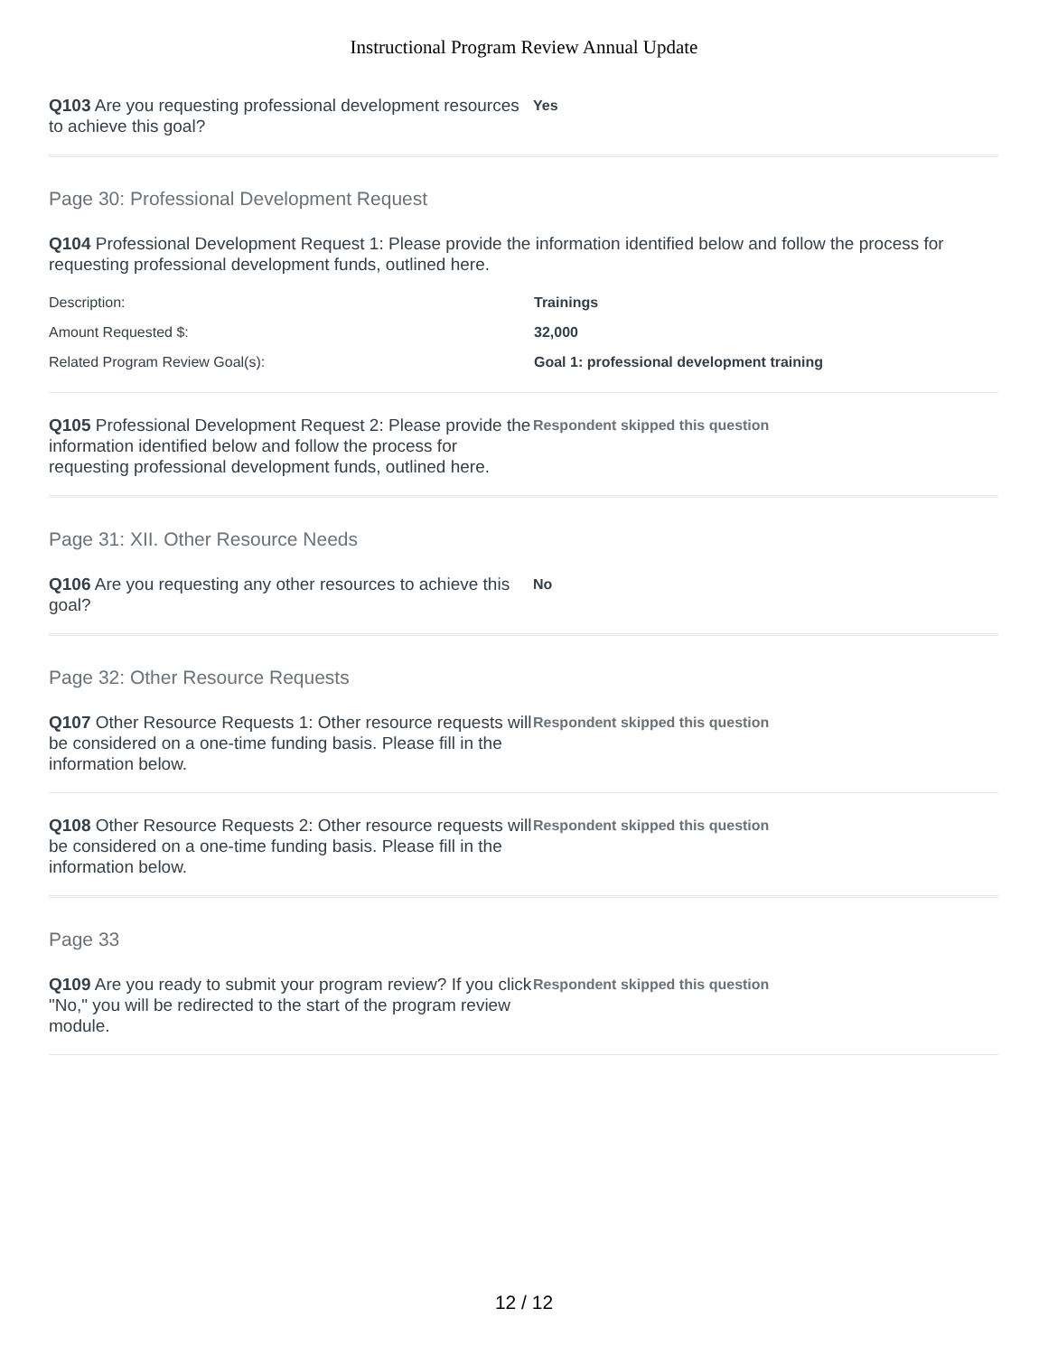Instructional Program Review Annual Update
Q103 Are you requesting professional development resources to achieve this goal?
Yes
Page 30: Professional Development Request
Q104 Professional Development Request 1: Please provide the information identified below and follow the process for requesting professional development funds, outlined here.
Description: Trainings
Amount Requested $: 32,000
Related Program Review Goal(s): Goal 1: professional development training
Q105 Professional Development Request 2: Please provide the information identified below and follow the process for requesting professional development funds, outlined here.
Respondent skipped this question
Page 31: XII. Other Resource Needs
Q106 Are you requesting any other resources to achieve this goal?
No
Page 32: Other Resource Requests
Q107 Other Resource Requests 1: Other resource requests will be considered on a one-time funding basis. Please fill in the information below.
Respondent skipped this question
Q108 Other Resource Requests 2: Other resource requests will be considered on a one-time funding basis. Please fill in the information below.
Respondent skipped this question
Page 33
Q109 Are you ready to submit your program review? If you click "No," you will be redirected to the start of the program review module.
Respondent skipped this question
12 / 12